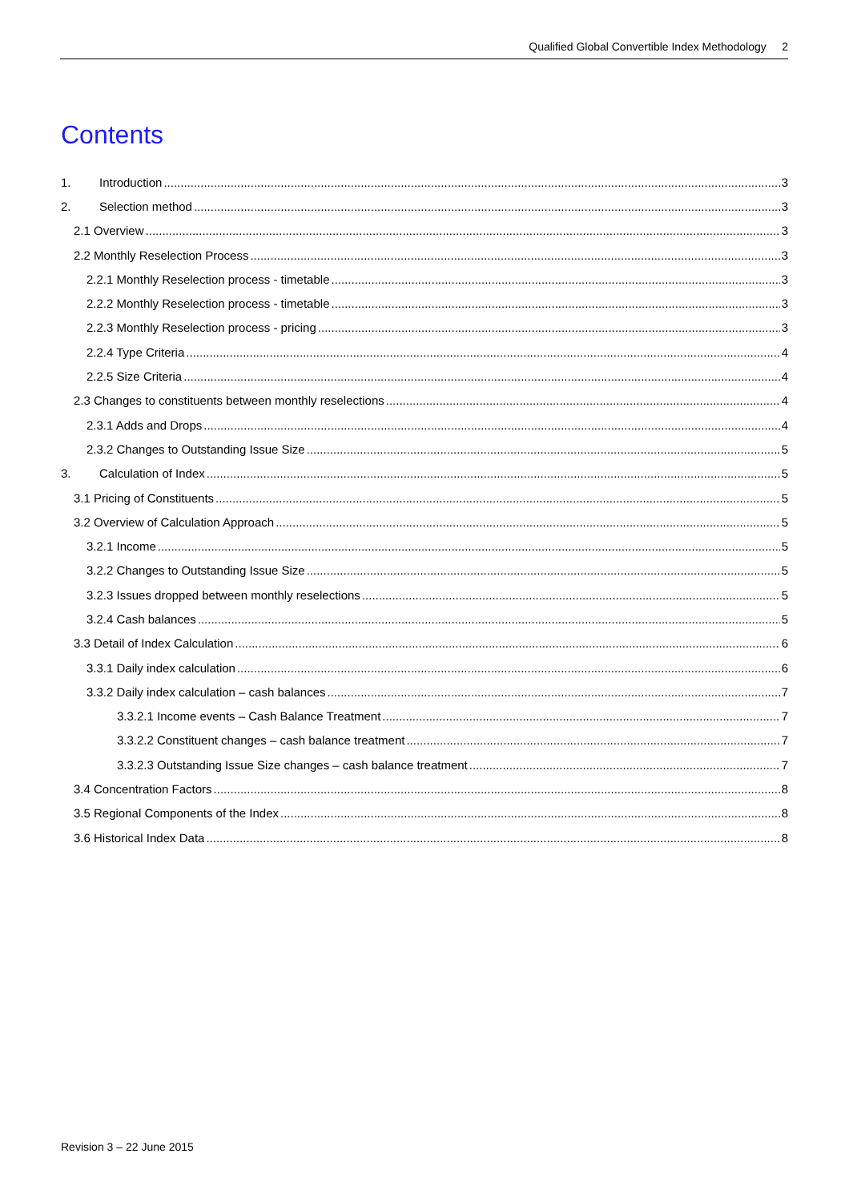Qualified Global Convertible Index Methodology 2
Contents
1. Introduction 3
2. Selection method 3
2.1 Overview 3
2.2 Monthly Reselection Process 3
2.2.1 Monthly Reselection process - timetable 3
2.2.2 Monthly Reselection process - timetable 3
2.2.3 Monthly Reselection process - pricing 3
2.2.4 Type Criteria 4
2.2.5 Size Criteria 4
2.3 Changes to constituents between monthly reselections 4
2.3.1 Adds and Drops 4
2.3.2 Changes to Outstanding Issue Size 5
3. Calculation of Index 5
3.1 Pricing of Constituents 5
3.2 Overview of Calculation Approach 5
3.2.1 Income 5
3.2.2 Changes to Outstanding Issue Size 5
3.2.3 Issues dropped between monthly reselections 5
3.2.4 Cash balances 5
3.3 Detail of Index Calculation 6
3.3.1 Daily index calculation 6
3.3.2 Daily index calculation – cash balances 7
3.3.2.1 Income events – Cash Balance Treatment 7
3.3.2.2 Constituent changes – cash balance treatment 7
3.3.2.3 Outstanding Issue Size changes – cash balance treatment 7
3.4 Concentration Factors 8
3.5 Regional Components of the Index 8
3.6 Historical Index Data 8
Revision 3 – 22 June 2015